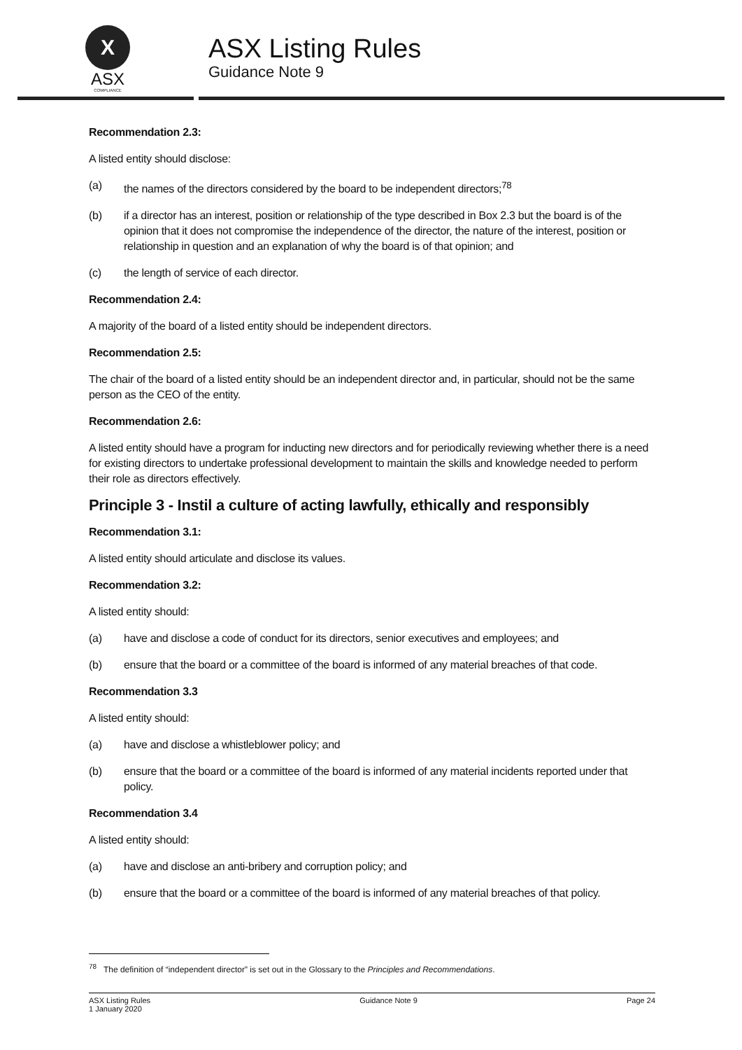X
ASX
COMPLIANCE
ASX Listing Rules
Guidance Note 9
Recommendation 2.3:
A listed entity should disclose:
(a) the names of the directors considered by the board to be independent directors;<sup>78</sup>
(b) if a director has an interest, position or relationship of the type described in Box 2.3 but the board is of the opinion that it does not compromise the independence of the director, the nature of the interest, position or relationship in question and an explanation of why the board is of that opinion; and
(c) the length of service of each director.
Recommendation 2.4:
A majority of the board of a listed entity should be independent directors.
Recommendation 2.5:
The chair of the board of a listed entity should be an independent director and, in particular, should not be the same person as the CEO of the entity.
Recommendation 2.6:
A listed entity should have a program for inducting new directors and for periodically reviewing whether there is a need for existing directors to undertake professional development to maintain the skills and knowledge needed to perform their role as directors effectively.
Principle 3 - Instil a culture of acting lawfully, ethically and responsibly
Recommendation 3.1:
A listed entity should articulate and disclose its values.
Recommendation 3.2:
A listed entity should:
(a) have and disclose a code of conduct for its directors, senior executives and employees; and
(b) ensure that the board or a committee of the board is informed of any material breaches of that code.
Recommendation 3.3
A listed entity should:
(a) have and disclose a whistleblower policy; and
(b) ensure that the board or a committee of the board is informed of any material incidents reported under that policy.
Recommendation 3.4
A listed entity should:
(a) have and disclose an anti-bribery and corruption policy; and
(b) ensure that the board or a committee of the board is informed of any material breaches of that policy.
<sup>78</sup> The definition of “independent director” is set out in the Glossary to the Principles and Recommendations.
ASX Listing Rules
1 January 2020
Guidance Note 9 Page 24